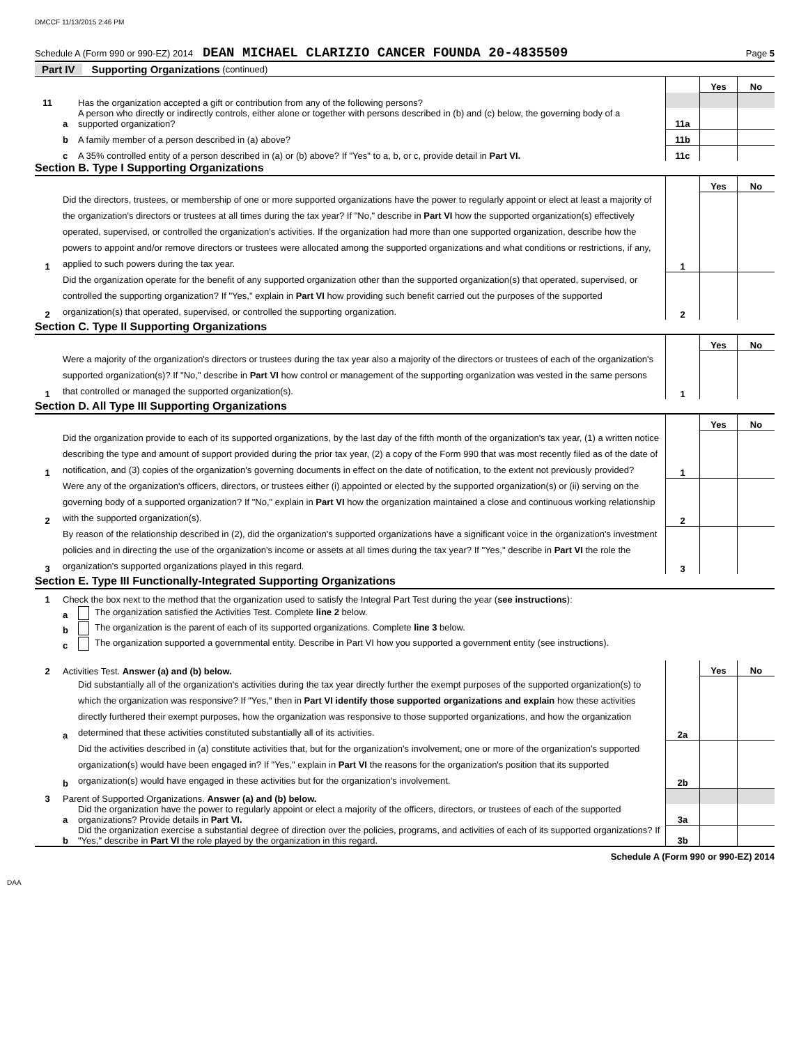DMCCF 11/13/2015 2:46 PM
Schedule A (Form 990 or 990-EZ) 2014 DEAN MICHAEL CLARIZIO CANCER FOUNDA 20-4835509 Page 5
Part IV Supporting Organizations (continued)
| | | | | Yes | No |
| 11 | | Has the organization accepted a gift or contribution from any of the following persons? | | | |
| | a | A person who directly or indirectly controls, either alone or together with persons described in (b) and (c) below, the governing body of a supported organization? | 11a | | |
| | b | A family member of a person described in (a) above? | 11b | | |
| | c | A 35% controlled entity of a person described in (a) or (b) above? If "Yes" to a, b, or c, provide detail in Part VI. | 11c | | |
Section B. Type I Supporting Organizations
| | | | Yes | No |
| 1 | Did the directors, trustees, or membership of one or more supported organizations have the power to regularly appoint or elect at least a majority of the organization's directors or trustees at all times during the tax year? If "No," describe in Part VI how the supported organization(s) effectively operated, supervised, or controlled the organization's activities. If the organization had more than one supported organization, describe how the powers to appoint and/or remove directors or trustees were allocated among the supported organizations and what conditions or restrictions, if any, applied to such powers during the tax year. | 1 | | |
| 2 | Did the organization operate for the benefit of any supported organization other than the supported organization(s) that operated, supervised, or controlled the supporting organization? If "Yes," explain in Part VI how providing such benefit carried out the purposes of the supported organization(s) that operated, supervised, or controlled the supporting organization. | 2 | | |
Section C. Type II Supporting Organizations
| | | | Yes | No |
| 1 | Were a majority of the organization's directors or trustees during the tax year also a majority of the directors or trustees of each of the organization's supported organization(s)? If "No," describe in Part VI how control or management of the supporting organization was vested in the same persons that controlled or managed the supported organization(s). | 1 | | |
Section D. All Type III Supporting Organizations
| | | | Yes | No |
| 1 | Did the organization provide to each of its supported organizations, by the last day of the fifth month of the organization's tax year, (1) a written notice describing the type and amount of support provided during the prior tax year, (2) a copy of the Form 990 that was most recently filed as of the date of notification, and (3) copies of the organization's governing documents in effect on the date of notification, to the extent not previously provided? | 1 | | |
| 2 | Were any of the organization's officers, directors, or trustees either (i) appointed or elected by the supported organization(s) or (ii) serving on the governing body of a supported organization? If "No," explain in Part VI how the organization maintained a close and continuous working relationship with the supported organization(s). | 2 | | |
| 3 | By reason of the relationship described in (2), did the organization's supported organizations have a significant voice in the organization's investment policies and in directing the use of the organization's income or assets at all times during the tax year? If "Yes," describe in Part VI the role the organization's supported organizations played in this regard. | 3 | | |
Section E. Type III Functionally-Integrated Supporting Organizations
| 1 | Check the box next to the method that the organization used to satisfy the Integral Part Test during the year ( see instructions ): | |
| | a | The organization satisfied the Activities Test. Complete line 2 below. |
| | b | The organization is the parent of each of its supported organizations. Complete line 3 below. |
| | c | The organization supported a governmental entity. Describe in Part VI how you supported a government entity (see instructions). |
| 2 | Activities Test. Answer (a) and (b) below. | | | Yes | No |
| | a | Did substantially all of the organization's activities during the tax year directly further the exempt purposes of the supported organization(s) to which the organization was responsive? If "Yes," then in Part VI identify those supported organizations and explain how these activities directly furthered their exempt purposes, how the organization was responsive to those supported organizations, and how the organization determined that these activities constituted substantially all of its activities. | 2a | | |
| | b | Did the activities described in (a) constitute activities that, but for the organization's involvement, one or more of the organization's supported organization(s) would have been engaged in? If "Yes," explain in Part VI the reasons for the organization's position that its supported organization(s) would have engaged in these activities but for the organization's involvement. | 2b | | |
| 3 | Parent of Supported Organizations. Answer (a) and (b) below. | | | | |
| | a | Did the organization have the power to regularly appoint or elect a majority of the officers, directors, or trustees of each of the supported organizations? Provide details in Part VI. | 3a | | |
| | b | Did the organization exercise a substantial degree of direction over the policies, programs, and activities of each of its supported organizations? If "Yes," describe in Part VI the role played by the organization in this regard. | 3b | | |
Schedule A (Form 990 or 990-EZ) 2014
DAA